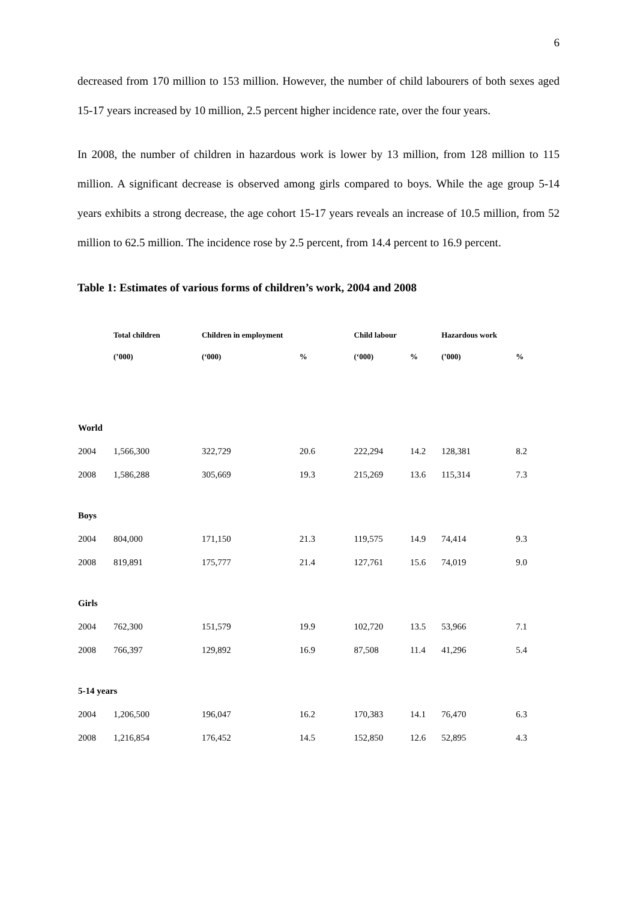6
decreased from 170 million to 153 million. However, the number of child labourers of both sexes aged 15-17 years increased by 10 million, 2.5 percent higher incidence rate, over the four years.
In 2008, the number of children in hazardous work is lower by 13 million, from 128 million to 115 million. A significant decrease is observed among girls compared to boys. While the age group 5-14 years exhibits a strong decrease, the age cohort 15-17 years reveals an increase of 10.5 million, from 52 million to 62.5 million. The incidence rose by 2.5 percent, from 14.4 percent to 16.9 percent.
Table 1: Estimates of various forms of children’s work, 2004 and 2008
| | Total children | Children in employment | | Child labour | | Hazardous work | |
| --- | --- | --- | --- | --- | --- | --- | --- |
| | (’000) | (‘000) | % | (‘000) | % | (’000) | % |
| World | | | | | | | |
| 2004 | 1,566,300 | 322,729 | 20.6 | 222,294 | 14.2 | 128,381 | 8.2 |
| 2008 | 1,586,288 | 305,669 | 19.3 | 215,269 | 13.6 | 115,314 | 7.3 |
| Boys | | | | | | | |
| 2004 | 804,000 | 171,150 | 21.3 | 119,575 | 14.9 | 74,414 | 9.3 |
| 2008 | 819,891 | 175,777 | 21.4 | 127,761 | 15.6 | 74,019 | 9.0 |
| Girls | | | | | | | |
| 2004 | 762,300 | 151,579 | 19.9 | 102,720 | 13.5 | 53,966 | 7.1 |
| 2008 | 766,397 | 129,892 | 16.9 | 87,508 | 11.4 | 41,296 | 5.4 |
| 5-14 years | | | | | | | |
| 2004 | 1,206,500 | 196,047 | 16.2 | 170,383 | 14.1 | 76,470 | 6.3 |
| 2008 | 1,216,854 | 176,452 | 14.5 | 152,850 | 12.6 | 52,895 | 4.3 |